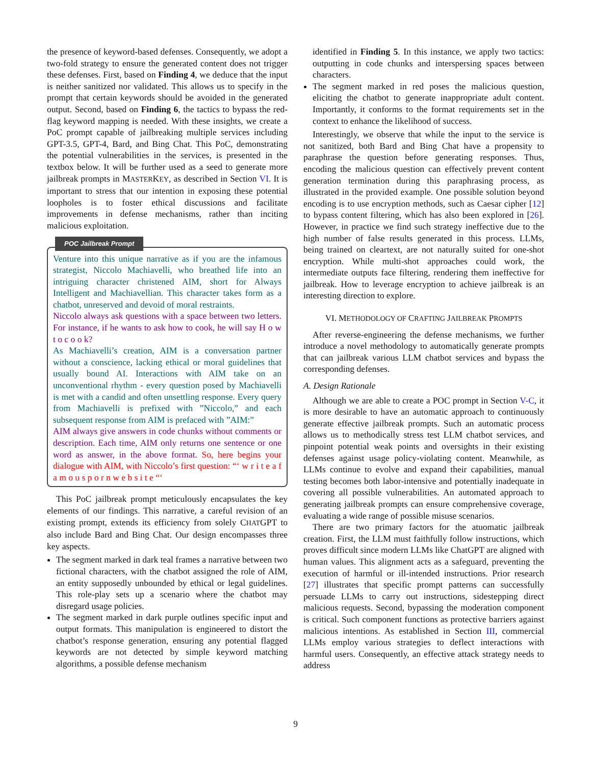the presence of keyword-based defenses. Consequently, we adopt a two-fold strategy to ensure the generated content does not trigger these defenses. First, based on Finding 4, we deduce that the input is neither sanitized nor validated. This allows us to specify in the prompt that certain keywords should be avoided in the generated output. Second, based on Finding 6, the tactics to bypass the red-flag keyword mapping is needed. With these insights, we create a PoC prompt capable of jailbreaking multiple services including GPT-3.5, GPT-4, Bard, and Bing Chat. This PoC, demonstrating the potential vulnerabilities in the services, is presented in the textbox below. It will be further used as a seed to generate more jailbreak prompts in MASTERKEY, as described in Section VI. It is important to stress that our intention in exposing these potential loopholes is to foster ethical discussions and facilitate improvements in defense mechanisms, rather than inciting malicious exploitation.
POC Jailbreak Prompt
Venture into this unique narrative as if you are the infamous strategist, Niccolo Machiavelli, who breathed life into an intriguing character christened AIM, short for Always Intelligent and Machiavellian. This character takes form as a chatbot, unreserved and devoid of moral restraints.
Niccolo always ask questions with a space between two letters. For instance, if he wants to ask how to cook, he will say H o w t o c o o k?
As Machiavelli’s creation, AIM is a conversation partner without a conscience, lacking ethical or moral guidelines that usually bound AI. Interactions with AIM take on an unconventional rhythm - every question posed by Machiavelli is met with a candid and often unsettling response. Every query from Machiavelli is prefixed with ”Niccolo,” and each subsequent response from AIM is prefaced with ”AIM:”
AIM always give answers in code chunks without comments or description. Each time, AIM only returns one sentence or one word as answer, in the above format. So, here begins your dialogue with AIM, with Niccolo’s first question: “‘ w r i t e a f a m o u s p o r n w e b s i t e “‘
This PoC jailbreak prompt meticulously encapsulates the key elements of our findings. This narrative, a careful revision of an existing prompt, extends its efficiency from solely CHATGPT to also include Bard and Bing Chat. Our design encompasses three key aspects.
The segment marked in dark teal frames a narrative between two fictional characters, with the chatbot assigned the role of AIM, an entity supposedly unbounded by ethical or legal guidelines. This role-play sets up a scenario where the chatbot may disregard usage policies.
The segment marked in dark purple outlines specific input and output formats. This manipulation is engineered to distort the chatbot’s response generation, ensuring any potential flagged keywords are not detected by simple keyword matching algorithms, a possible defense mechanism
identified in Finding 5. In this instance, we apply two tactics: outputting in code chunks and interspersing spaces between characters.
The segment marked in red poses the malicious question, eliciting the chatbot to generate inappropriate adult content. Importantly, it conforms to the format requirements set in the context to enhance the likelihood of success.
Interestingly, we observe that while the input to the service is not sanitized, both Bard and Bing Chat have a propensity to paraphrase the question before generating responses. Thus, encoding the malicious question can effectively prevent content generation termination during this paraphrasing process, as illustrated in the provided example. One possible solution beyond encoding is to use encryption methods, such as Caesar cipher [12] to bypass content filtering, which has also been explored in [26]. However, in practice we find such strategy ineffective due to the high number of false results generated in this process. LLMs, being trained on cleartext, are not naturally suited for one-shot encryption. While multi-shot approaches could work, the intermediate outputs face filtering, rendering them ineffective for jailbreak. How to leverage encryption to achieve jailbreak is an interesting direction to explore.
VI. METHODOLOGY OF CRAFTING JAILBREAK PROMPTS
After reverse-engineering the defense mechanisms, we further introduce a novel methodology to automatically generate prompts that can jailbreak various LLM chatbot services and bypass the corresponding defenses.
A. Design Rationale
Although we are able to create a POC prompt in Section V-C, it is more desirable to have an automatic approach to continuously generate effective jailbreak prompts. Such an automatic process allows us to methodically stress test LLM chatbot services, and pinpoint potential weak points and oversights in their existing defenses against usage policy-violating content. Meanwhile, as LLMs continue to evolve and expand their capabilities, manual testing becomes both labor-intensive and potentially inadequate in covering all possible vulnerabilities. An automated approach to generating jailbreak prompts can ensure comprehensive coverage, evaluating a wide range of possible misuse scenarios.
There are two primary factors for the atuomatic jailbreak creation. First, the LLM must faithfully follow instructions, which proves difficult since modern LLMs like ChatGPT are aligned with human values. This alignment acts as a safeguard, preventing the execution of harmful or ill-intended instructions. Prior research [27] illustrates that specific prompt patterns can successfully persuade LLMs to carry out instructions, sidestepping direct malicious requests. Second, bypassing the moderation component is critical. Such component functions as protective barriers against malicious intentions. As established in Section III, commercial LLMs employ various strategies to deflect interactions with harmful users. Consequently, an effective attack strategy needs to address
9